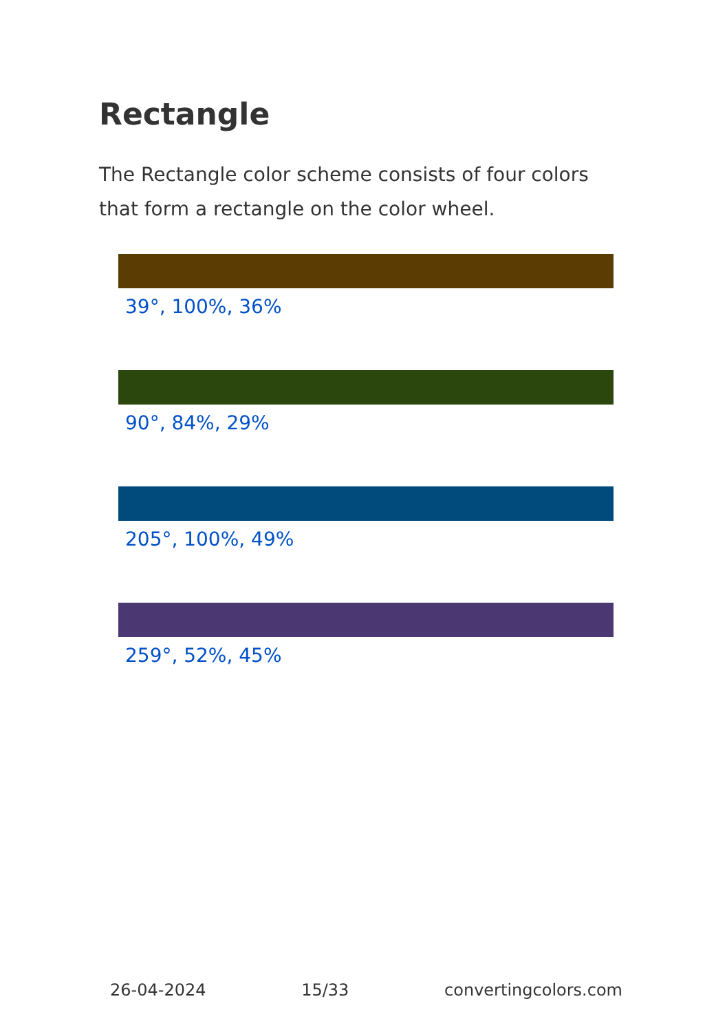Rectangle
The Rectangle color scheme consists of four colors that form a rectangle on the color wheel.
39°, 100%, 36%
90°, 84%, 29%
205°, 100%, 49%
259°, 52%, 45%
26-04-2024 15/33 convertingcolors.com